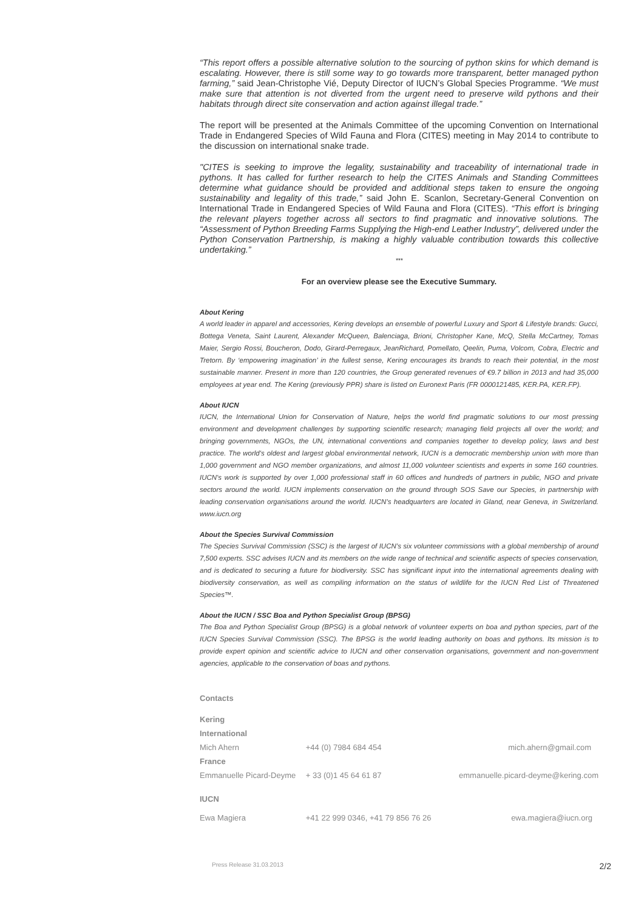“This report offers a possible alternative solution to the sourcing of python skins for which demand is escalating. However, there is still some way to go towards more transparent, better managed python farming,” said Jean-Christophe Vié, Deputy Director of IUCN’s Global Species Programme. “We must make sure that attention is not diverted from the urgent need to preserve wild pythons and their habitats through direct site conservation and action against illegal trade.”
The report will be presented at the Animals Committee of the upcoming Convention on International Trade in Endangered Species of Wild Fauna and Flora (CITES) meeting in May 2014 to contribute to the discussion on international snake trade.
"CITES is seeking to improve the legality, sustainability and traceability of international trade in pythons. It has called for further research to help the CITES Animals and Standing Committees determine what guidance should be provided and additional steps taken to ensure the ongoing sustainability and legality of this trade,” said John E. Scanlon, Secretary-General Convention on International Trade in Endangered Species of Wild Fauna and Flora (CITES). “This effort is bringing the relevant players together across all sectors to find pragmatic and innovative solutions. The “Assessment of Python Breeding Farms Supplying the High-end Leather Industry”, delivered under the Python Conservation Partnership, is making a highly valuable contribution towards this collective undertaking.”
***
For an overview please see the Executive Summary.
About Kering
A world leader in apparel and accessories, Kering develops an ensemble of powerful Luxury and Sport & Lifestyle brands: Gucci, Bottega Veneta, Saint Laurent, Alexander McQueen, Balenciaga, Brioni, Christopher Kane, McQ, Stella McCartney, Tomas Maier, Sergio Rossi, Boucheron, Dodo, Girard-Perregaux, JeanRichard, Pomellato, Qeelin, Puma, Volcom, Cobra, Electric and Tretorn. By ‘empowering imagination’ in the fullest sense, Kering encourages its brands to reach their potential, in the most sustainable manner. Present in more than 120 countries, the Group generated revenues of €9.7 billion in 2013 and had 35,000 employees at year end. The Kering (previously PPR) share is listed on Euronext Paris (FR 0000121485, KER.PA, KER.FP).
About IUCN
IUCN, the International Union for Conservation of Nature, helps the world find pragmatic solutions to our most pressing environment and development challenges by supporting scientific research; managing field projects all over the world; and bringing governments, NGOs, the UN, international conventions and companies together to develop policy, laws and best practice. The world's oldest and largest global environmental network, IUCN is a democratic membership union with more than 1,000 government and NGO member organizations, and almost 11,000 volunteer scientists and experts in some 160 countries. IUCN's work is supported by over 1,000 professional staff in 60 offices and hundreds of partners in public, NGO and private sectors around the world. IUCN implements conservation on the ground through SOS Save our Species, in partnership with leading conservation organisations around the world. IUCN's headquarters are located in Gland, near Geneva, in Switzerland. www.iucn.org
About the Species Survival Commission
The Species Survival Commission (SSC) is the largest of IUCN’s six volunteer commissions with a global membership of around 7,500 experts. SSC advises IUCN and its members on the wide range of technical and scientific aspects of species conservation, and is dedicated to securing a future for biodiversity. SSC has significant input into the international agreements dealing with biodiversity conservation, as well as compiling information on the status of wildlife for the IUCN Red List of Threatened Species™.
About the IUCN / SSC Boa and Python Specialist Group (BPSG)
The Boa and Python Specialist Group (BPSG) is a global network of volunteer experts on boa and python species, part of the IUCN Species Survival Commission (SSC). The BPSG is the world leading authority on boas and pythons. Its mission is to provide expert opinion and scientific advice to IUCN and other conservation organisations, government and non-government agencies, applicable to the conservation of boas and pythons.
| Contacts | | |
| Kering | | |
| International | | |
| Mich Ahern | +44 (0) 7984 684 454 | mich.ahern@gmail.com |
| France | | |
| Emmanuelle Picard-Deyme | + 33 (0)1 45 64 61 87 | emmanuelle.picard-deyme@kering.com |
| IUCN | | |
| Ewa Magiera | +41 22 999 0346, +41 79 856 76 26 | ewa.magiera@iucn.org |
Press Release 31.03.2013 2/2